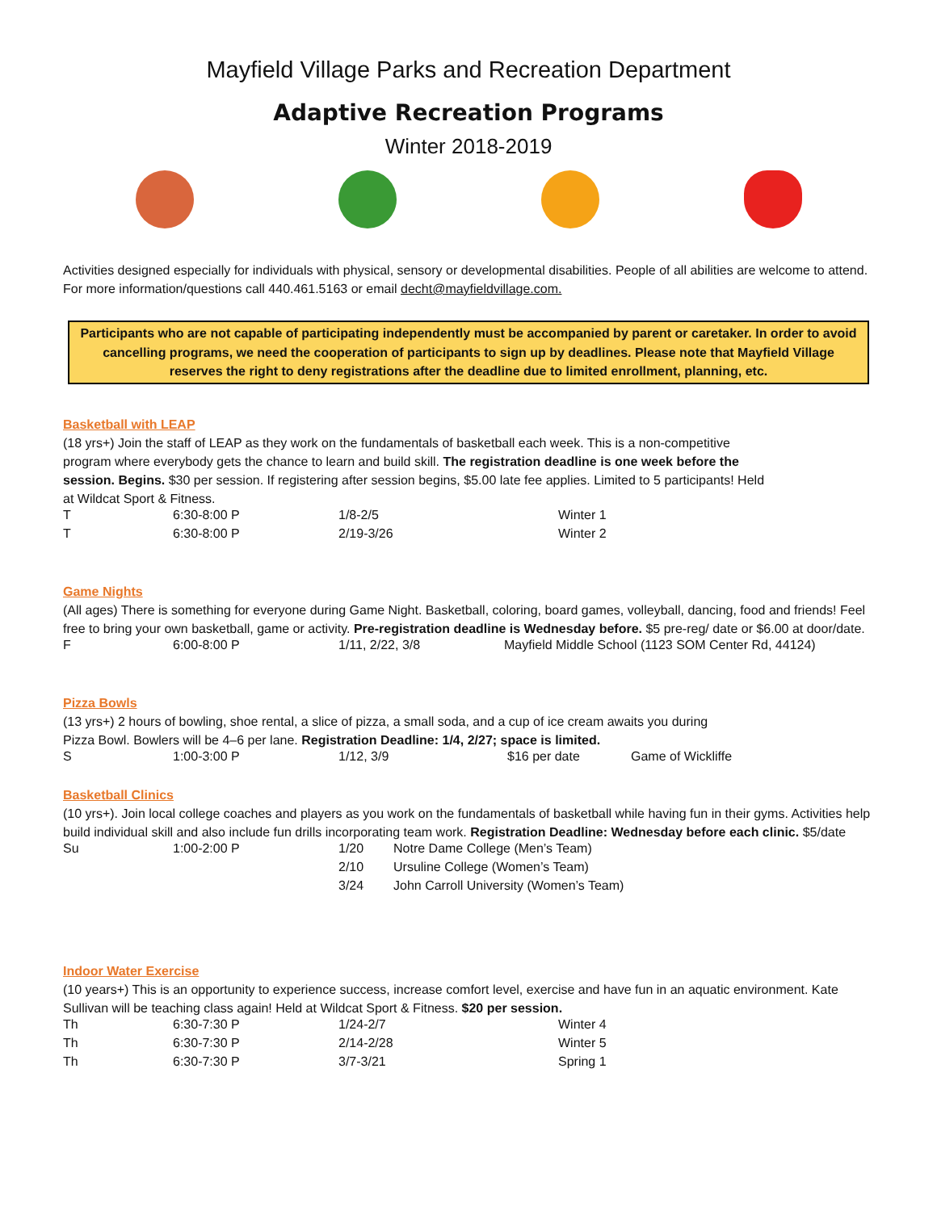Mayfield Village Parks and Recreation Department
Adaptive Recreation Programs
Winter 2018-2019
Activities designed especially for individuals with physical, sensory or developmental disabilities. People of all abilities are welcome to attend. For more information/questions call 440.461.5163 or email decht@mayfieldvillage.com.
Participants who are not capable of participating independently must be accompanied by parent or caretaker. In order to avoid cancelling programs, we need the cooperation of participants to sign up by deadlines. Please note that Mayfield Village reserves the right to deny registrations after the deadline due to limited enrollment, planning, etc.
Basketball with LEAP
(18 yrs+) Join the staff of LEAP as they work on the fundamentals of basketball each week. This is a non-competitive program where everybody gets the chance to learn and build skill. The registration deadline is one week before the session. Begins. $30 per session. If registering after session begins, $5.00 late fee applies. Limited to 5 participants! Held at Wildcat Sport & Fitness.
| T | 6:30-8:00 P | 1/8-2/5 | Winter 1 |
| T | 6:30-8:00 P | 2/19-3/26 | Winter 2 |
Game Nights
(All ages) There is something for everyone during Game Night. Basketball, coloring, board games, volleyball, dancing, food and friends! Feel free to bring your own basketball, game or activity. Pre-registration deadline is Wednesday before. $5 pre-reg/ date or $6.00 at door/date.
| F | 6:00-8:00 P | 1/11, 2/22, 3/8 | Mayfield Middle School (1123 SOM Center Rd, 44124) |
Pizza Bowls
(13 yrs+) 2 hours of bowling, shoe rental, a slice of pizza, a small soda, and a cup of ice cream awaits you during Pizza Bowl. Bowlers will be 4–6 per lane. Registration Deadline: 1/4, 2/27; space is limited.
| S | 1:00-3:00 P | 1/12, 3/9 | $16 per date | Game of Wickliffe |
Basketball Clinics
(10 yrs+). Join local college coaches and players as you work on the fundamentals of basketball while having fun in their gyms. Activities help build individual skill and also include fun drills incorporating team work. Registration Deadline: Wednesday before each clinic. $5/date
| Su | 1:00-2:00 P | 1/20 | Notre Dame College (Men’s Team) |
| | | 2/10 | Ursuline College (Women’s Team) |
| | | 3/24 | John Carroll University (Women’s Team) |
Indoor Water Exercise
(10 years+) This is an opportunity to experience success, increase comfort level, exercise and have fun in an aquatic environment. Kate Sullivan will be teaching class again! Held at Wildcat Sport & Fitness. $20 per session.
| Th | 6:30-7:30 P | 1/24-2/7 | Winter 4 |
| Th | 6:30-7:30 P | 2/14-2/28 | Winter 5 |
| Th | 6:30-7:30 P | 3/7-3/21 | Spring 1 |